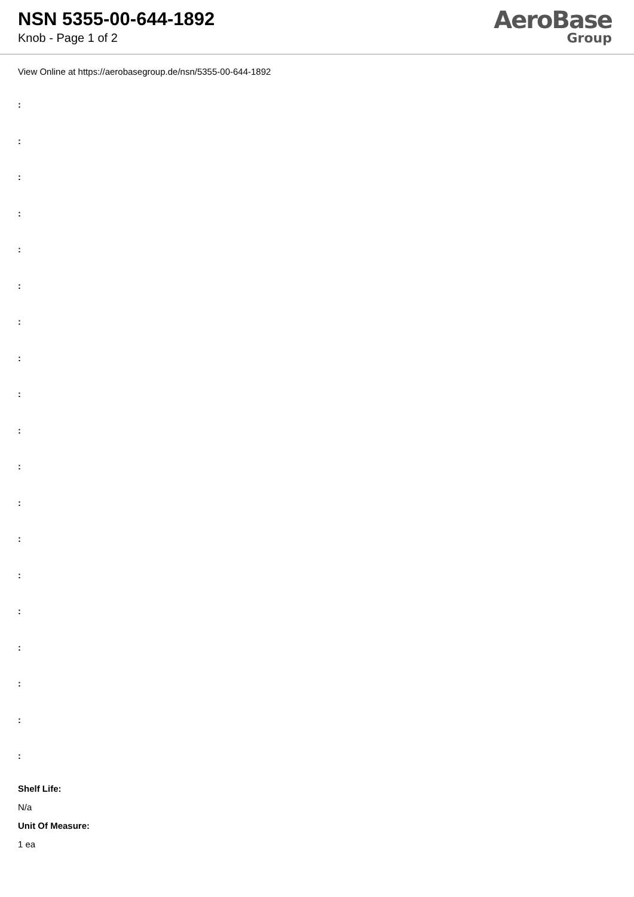NSN 5355-00-644-1892
Knob - Page 1 of 2
AeroBase
Group
View Online at https://aerobasegroup.de/nsn/5355-00-644-1892
:
:
:
:
:
:
:
:
:
:
:
:
:
:
:
:
:
:
:
Shelf Life:
N/a
Unit Of Measure:
1 ea